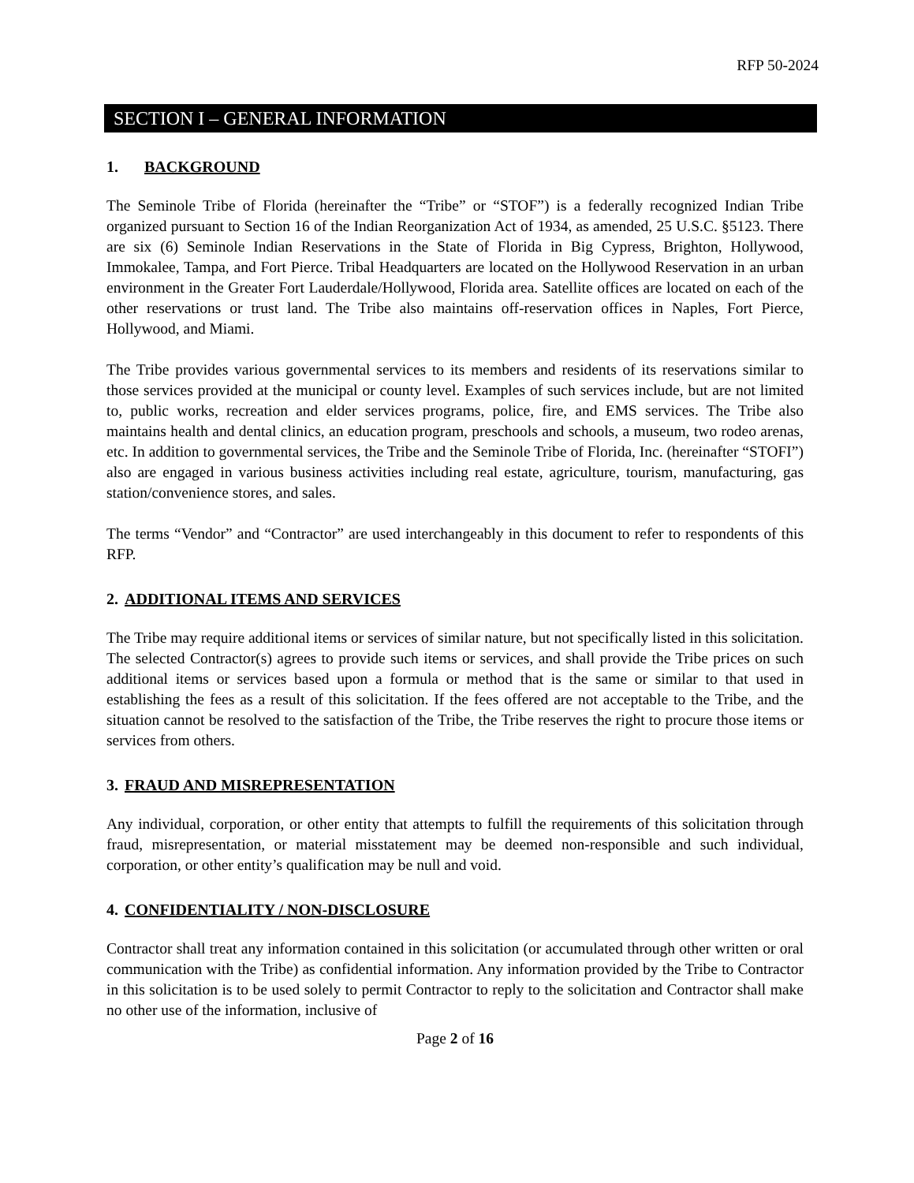RFP 50-2024
SECTION I – GENERAL INFORMATION
1. BACKGROUND
The Seminole Tribe of Florida (hereinafter the “Tribe” or “STOF”) is a federally recognized Indian Tribe organized pursuant to Section 16 of the Indian Reorganization Act of 1934, as amended, 25 U.S.C. §5123. There are six (6) Seminole Indian Reservations in the State of Florida in Big Cypress, Brighton, Hollywood, Immokalee, Tampa, and Fort Pierce. Tribal Headquarters are located on the Hollywood Reservation in an urban environment in the Greater Fort Lauderdale/Hollywood, Florida area. Satellite offices are located on each of the other reservations or trust land. The Tribe also maintains off-reservation offices in Naples, Fort Pierce, Hollywood, and Miami.
The Tribe provides various governmental services to its members and residents of its reservations similar to those services provided at the municipal or county level. Examples of such services include, but are not limited to, public works, recreation and elder services programs, police, fire, and EMS services. The Tribe also maintains health and dental clinics, an education program, preschools and schools, a museum, two rodeo arenas, etc. In addition to governmental services, the Tribe and the Seminole Tribe of Florida, Inc. (hereinafter “STOFI”) also are engaged in various business activities including real estate, agriculture, tourism, manufacturing, gas station/convenience stores, and sales.
The terms “Vendor” and “Contractor” are used interchangeably in this document to refer to respondents of this RFP.
2. ADDITIONAL ITEMS AND SERVICES
The Tribe may require additional items or services of similar nature, but not specifically listed in this solicitation. The selected Contractor(s) agrees to provide such items or services, and shall provide the Tribe prices on such additional items or services based upon a formula or method that is the same or similar to that used in establishing the fees as a result of this solicitation. If the fees offered are not acceptable to the Tribe, and the situation cannot be resolved to the satisfaction of the Tribe, the Tribe reserves the right to procure those items or services from others.
3. FRAUD AND MISREPRESENTATION
Any individual, corporation, or other entity that attempts to fulfill the requirements of this solicitation through fraud, misrepresentation, or material misstatement may be deemed non-responsible and such individual, corporation, or other entity’s qualification may be null and void.
4. CONFIDENTIALITY / NON-DISCLOSURE
Contractor shall treat any information contained in this solicitation (or accumulated through other written or oral communication with the Tribe) as confidential information. Any information provided by the Tribe to Contractor in this solicitation is to be used solely to permit Contractor to reply to the solicitation and Contractor shall make no other use of the information, inclusive of
Page 2 of 16